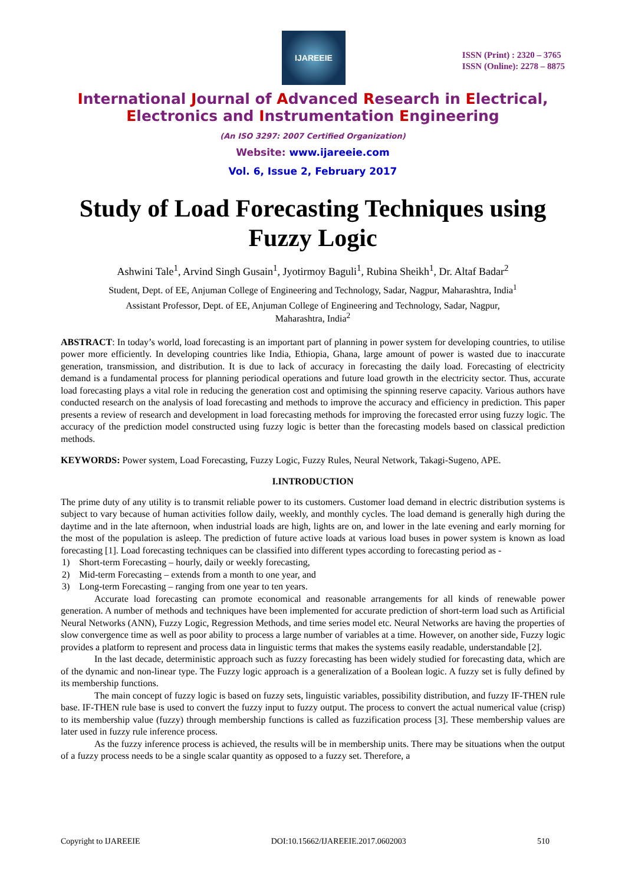IJAREEIE
ISSN (Print) : 2320 – 3765
ISSN (Online): 2278 – 8875
International Journal of Advanced Research in Electrical,
Electronics and Instrumentation Engineering
(An ISO 3297: 2007 Certified Organization)
Website: www.ijareeie.com
Vol. 6, Issue 2, February 2017
Study of Load Forecasting Techniques using Fuzzy Logic
Ashwini Tale<sup>1</sup>, Arvind Singh Gusain<sup>1</sup>, Jyotirmoy Baguli<sup>1</sup>, Rubina Sheikh<sup>1</sup>, Dr. Altaf Badar<sup>2</sup>
Student, Dept. of EE, Anjuman College of Engineering and Technology, Sadar, Nagpur, Maharashtra, India<sup>1</sup>
Assistant Professor, Dept. of EE, Anjuman College of Engineering and Technology, Sadar, Nagpur,
Maharashtra, India<sup>2</sup>
ABSTRACT: In today’s world, load forecasting is an important part of planning in power system for developing countries, to utilise power more efficiently. In developing countries like India, Ethiopia, Ghana, large amount of power is wasted due to inaccurate generation, transmission, and distribution. It is due to lack of accuracy in forecasting the daily load. Forecasting of electricity demand is a fundamental process for planning periodical operations and future load growth in the electricity sector. Thus, accurate load forecasting plays a vital role in reducing the generation cost and optimising the spinning reserve capacity. Various authors have conducted research on the analysis of load forecasting and methods to improve the accuracy and efficiency in prediction. This paper presents a review of research and development in load forecasting methods for improving the forecasted error using fuzzy logic. The accuracy of the prediction model constructed using fuzzy logic is better than the forecasting models based on classical prediction methods.
KEYWORDS: Power system, Load Forecasting, Fuzzy Logic, Fuzzy Rules, Neural Network, Takagi-Sugeno, APE.
I.INTRODUCTION
The prime duty of any utility is to transmit reliable power to its customers. Customer load demand in electric distribution systems is subject to vary because of human activities follow daily, weekly, and monthly cycles. The load demand is generally high during the daytime and in the late afternoon, when industrial loads are high, lights are on, and lower in the late evening and early morning for the most of the population is asleep. The prediction of future active loads at various load buses in power system is known as load forecasting [1]. Load forecasting techniques can be classified into different types according to forecasting period as -
1) Short-term Forecasting – hourly, daily or weekly forecasting,
2) Mid-term Forecasting – extends from a month to one year, and
3) Long-term Forecasting – ranging from one year to ten years.
Accurate load forecasting can promote economical and reasonable arrangements for all kinds of renewable power generation. A number of methods and techniques have been implemented for accurate prediction of short-term load such as Artificial Neural Networks (ANN), Fuzzy Logic, Regression Methods, and time series model etc. Neural Networks are having the properties of slow convergence time as well as poor ability to process a large number of variables at a time. However, on another side, Fuzzy logic provides a platform to represent and process data in linguistic terms that makes the systems easily readable, understandable [2].
In the last decade, deterministic approach such as fuzzy forecasting has been widely studied for forecasting data, which are of the dynamic and non-linear type. The Fuzzy logic approach is a generalization of a Boolean logic. A fuzzy set is fully defined by its membership functions.
The main concept of fuzzy logic is based on fuzzy sets, linguistic variables, possibility distribution, and fuzzy IF-THEN rule base. IF-THEN rule base is used to convert the fuzzy input to fuzzy output. The process to convert the actual numerical value (crisp) to its membership value (fuzzy) through membership functions is called as fuzzification process [3]. These membership values are later used in fuzzy rule inference process.
As the fuzzy inference process is achieved, the results will be in membership units. There may be situations when the output of a fuzzy process needs to be a single scalar quantity as opposed to a fuzzy set. Therefore, a
Copyright to IJAREEIE DOI:10.15662/IJAREEIE.2017.0602003 510